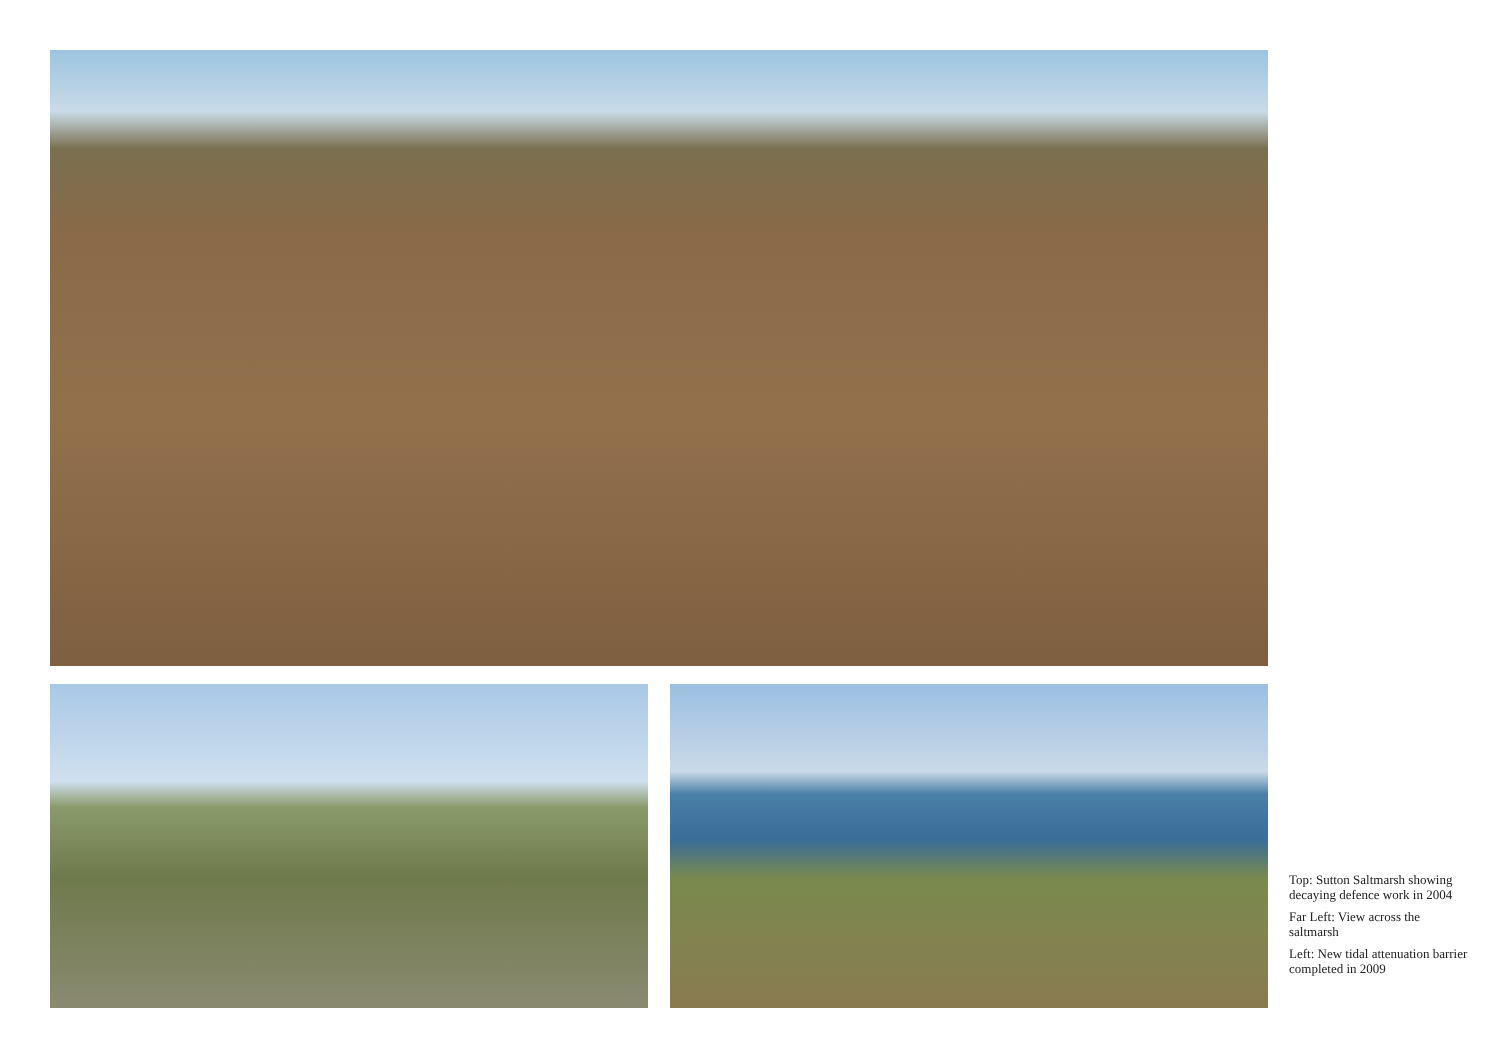Top: Sutton Saltmarsh showing decaying defence work in 2004
Far Left: View across the saltmarsh
Left: New tidal attenuation barrier completed in 2009